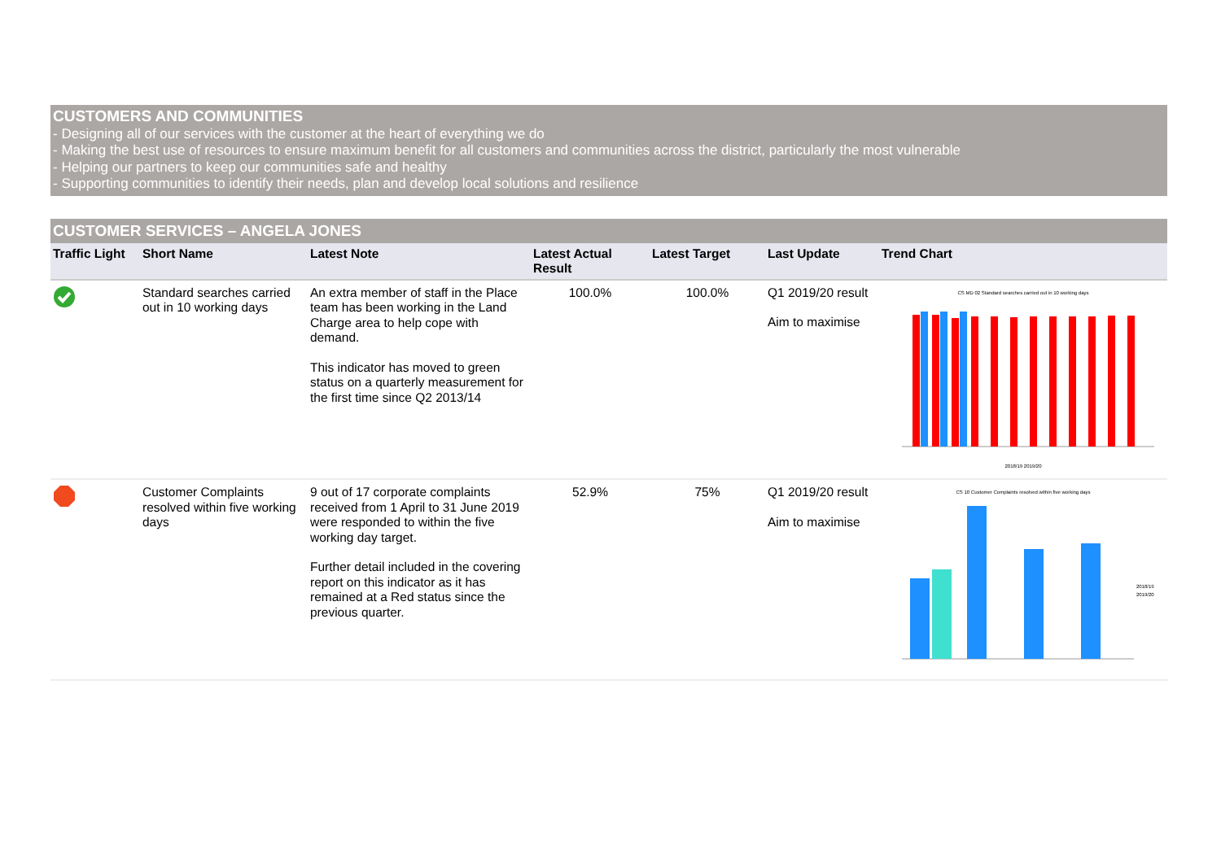CUSTOMERS AND COMMUNITIES
- Designing all of our services with the customer at the heart of everything we do
- Making the best use of resources to ensure maximum benefit for all customers and communities across the district, particularly the most vulnerable
- Helping our partners to keep our communities safe and healthy
- Supporting communities to identify their needs, plan and develop local solutions and resilience
CUSTOMER SERVICES – ANGELA JONES
| Traffic Light | Short Name | Latest Note | Latest Actual Result | Latest Target | Last Update | Trend Chart |
| --- | --- | --- | --- | --- | --- | --- |
| | Standard searches carried out in 10 working days | An extra member of staff in the Place team has been working in the Land Charge area to help cope with demand. This indicator has moved to green status on a quarterly measurement for the first time since Q2 2013/14 | 100.0% | 100.0% | Q1 2019/20 result Aim to maximise | CS MD 02 Standard searches carried out in 10 working days 2018/19 2019/20 |
| | Customer Complaints resolved within five working days | 9 out of 17 corporate complaints received from 1 April to 31 June 2019 were responded to within the five working day target. Further detail included in the covering report on this indicator as it has remained at a Red status since the previous quarter. | 52.9% | 75% | Q1 2019/20 result Aim to maximise | CS 10 Customer Complaints resolved within five working days 2018/19 2019/20 |